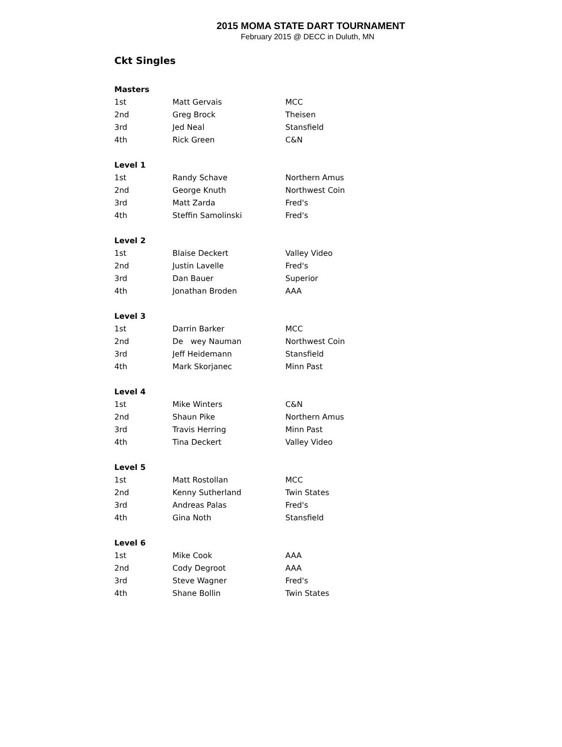2015 MOMA STATE DART TOURNAMENT
February 2015 @ DECC in Duluth, MN
Ckt Singles
| Masters | | |
| --- | --- | --- |
| 1st | Matt Gervais | MCC |
| 2nd | Greg Brock | Theisen |
| 3rd | Jed Neal | Stansfield |
| 4th | Rick Green | C&N |
| Level 1 | | |
| 1st | Randy Schave | Northern Amus |
| 2nd | George Knuth | Northwest Coin |
| 3rd | Matt Zarda | Fred's |
| 4th | Steffin Samolinski | Fred's |
| Level 2 | | |
| 1st | Blaise Deckert | Valley Video |
| 2nd | Justin Lavelle | Fred's |
| 3rd | Dan Bauer | Superior |
| 4th | Jonathan Broden | AAA |
| Level 3 | | |
| 1st | Darrin Barker | MCC |
| 2nd | De wey Nauman | Northwest Coin |
| 3rd | Jeff Heidemann | Stansfield |
| 4th | Mark Skorjanec | Minn Past |
| Level 4 | | |
| 1st | Mike Winters | C&N |
| 2nd | Shaun Pike | Northern Amus |
| 3rd | Travis Herring | Minn Past |
| 4th | Tina Deckert | Valley Video |
| Level 5 | | |
| 1st | Matt Rostollan | MCC |
| 2nd | Kenny Sutherland | Twin States |
| 3rd | Andreas Palas | Fred's |
| 4th | Gina Noth | Stansfield |
| Level 6 | | |
| 1st | Mike Cook | AAA |
| 2nd | Cody Degroot | AAA |
| 3rd | Steve Wagner | Fred's |
| 4th | Shane Bollin | Twin States |